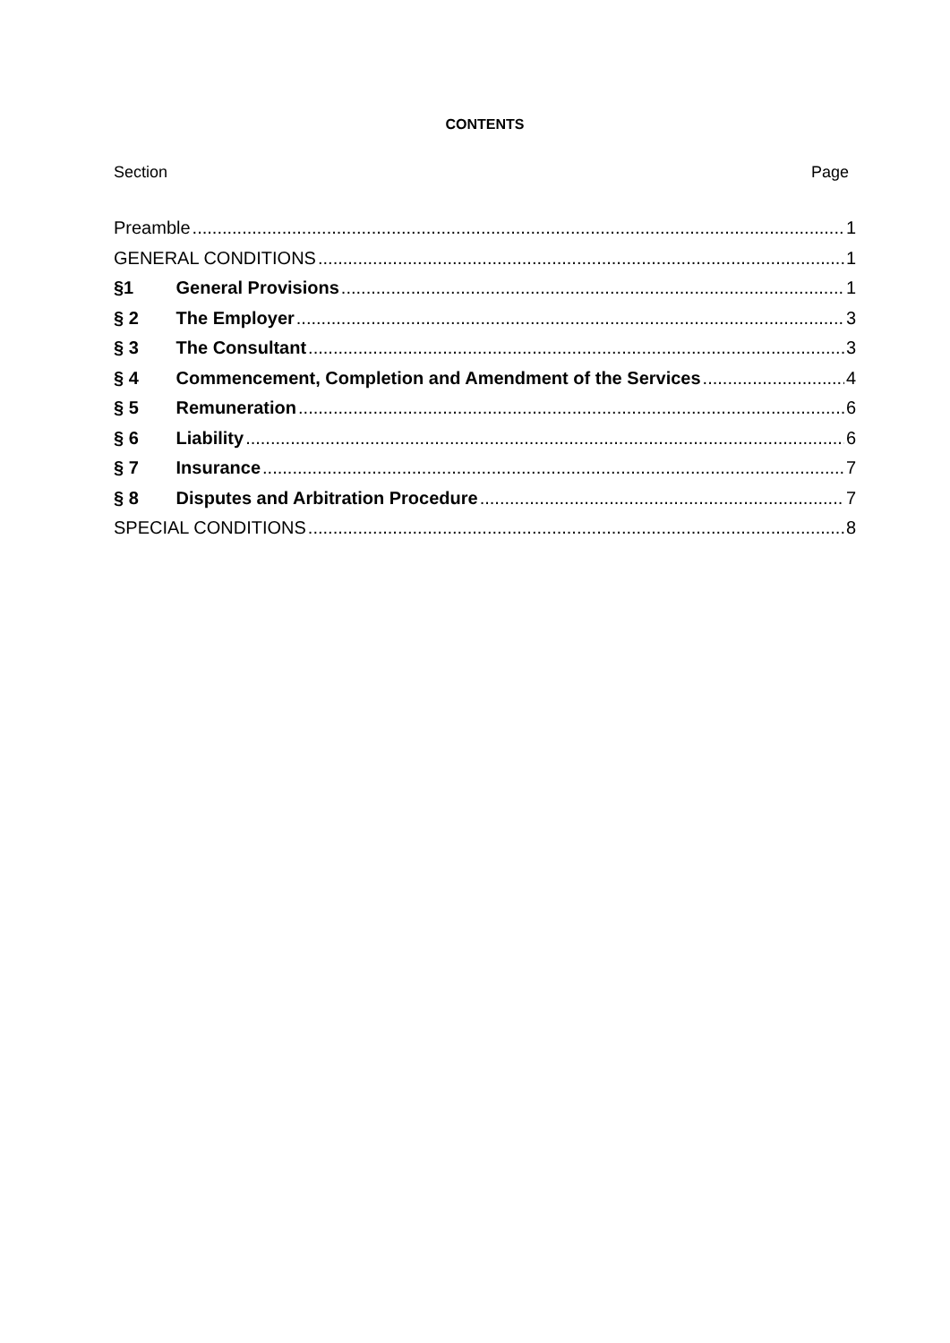CONTENTS
Section Page
Preamble 1
GENERAL CONDITIONS 1
§1 General Provisions 1
§ 2 The Employer 3
§ 3 The Consultant 3
§ 4 Commencement, Completion and Amendment of the Services 4
§ 5 Remuneration 6
§ 6 Liability 6
§ 7 Insurance 7
§ 8 Disputes and Arbitration Procedure 7
SPECIAL CONDITIONS 8